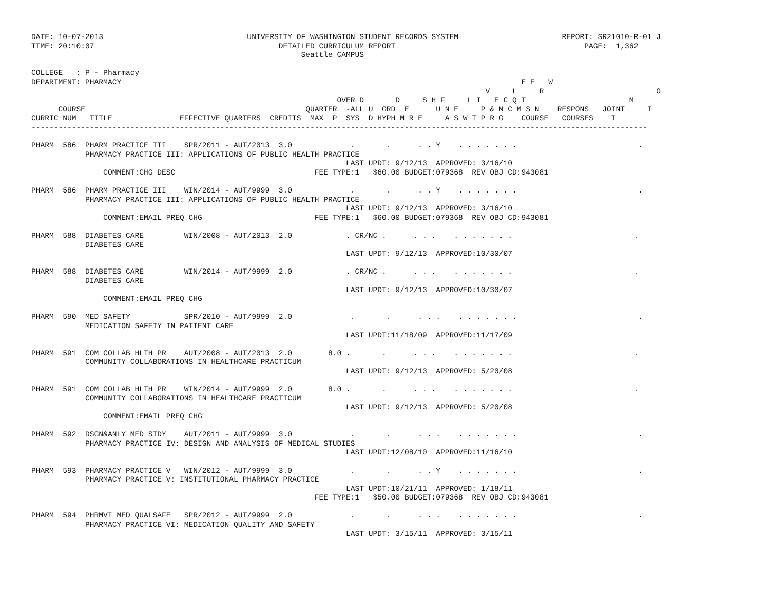DATE: 10-07-2013                                UNIVERSITY OF WASHINGTON STUDENT RECORDS SYSTEM                       REPORT: SR21010-R-01 J
TIME: 20:10:07                                         DETAILED CURRICULUM REPORT                                          PAGE:  1,362
                                                            Seattle CAMPUS

COLLEGE   : P - Pharmacy
DEPARTMENT: PHARMACY                                                                                         E E   W
                                                                                                     V     L     R                         O
                                                                    OVER D       D     S H F     L I   E C Q T                       M
      COURSE                                                 QUARTER  -ALL U  GRD  E      U N E     P & N C M S N    RESPONS   JOINT     I
CURRIC NUM   TITLE               EFFECTIVE QUARTERS  CREDITS  MAX  P  SYS  D HYPH M R E     A S W T P R G    COURSE   COURSES    T
-----------------------------------------------------------------------------------------------------------------------------------------

PHARM  586  PHARM PRACTICE III    SPR/2011 - AUT/2013  3.0             .       .      . . Y    . . . . . . .                           .
            PHARMACY PRACTICE III: APPLICATIONS OF PUBLIC HEALTH PRACTICE
                                                                      LAST UPDT: 9/12/13  APPROVED: 3/16/10
                COMMENT:CHG DESC                               FEE TYPE:1   $60.00 BUDGET:079368  REV OBJ CD:943081

PHARM  586  PHARM PRACTICE III    WIN/2014 - AUT/9999  3.0             .       .      . . Y    . . . . . . .                           .
            PHARMACY PRACTICE III: APPLICATIONS OF PUBLIC HEALTH PRACTICE
                                                                      LAST UPDT: 9/12/13  APPROVED: 3/16/10
                COMMENT:EMAIL PREQ CHG                         FEE TYPE:1   $60.00 BUDGET:079368  REV OBJ CD:943081

PHARM  588  DIABETES CARE         WIN/2008 - AUT/2013  2.0            . CR/NC .      . . .    . . . . . . .                           .
            DIABETES CARE
                                                                      LAST UPDT: 9/12/13  APPROVED:10/30/07

PHARM  588  DIABETES CARE         WIN/2014 - AUT/9999  2.0            . CR/NC .      . . .    . . . . . . .                           .
            DIABETES CARE
                                                                      LAST UPDT: 9/12/13  APPROVED:10/30/07
                COMMENT:EMAIL PREQ CHG

PHARM  590  MED SAFETY            SPR/2010 - AUT/9999  2.0             .       .      . . .    . . . . . . .                           .
            MEDICATION SAFETY IN PATIENT CARE
                                                                      LAST UPDT:11/18/09  APPROVED:11/17/09

PHARM  591  COM COLLAB HLTH PR    AUT/2008 - AUT/2013  2.0        8.0 .       .      . . .    . . . . . . .                           .
            COMMUNITY COLLABORATIONS IN HEALTHCARE PRACTICUM
                                                                      LAST UPDT: 9/12/13  APPROVED: 5/20/08

PHARM  591  COM COLLAB HLTH PR    WIN/2014 - AUT/9999  2.0        8.0 .       .      . . .    . . . . . . .                           .
            COMMUNITY COLLABORATIONS IN HEALTHCARE PRACTICUM
                                                                      LAST UPDT: 9/12/13  APPROVED: 5/20/08
                COMMENT:EMAIL PREQ CHG

PHARM  592  DSGN&ANLY MED STDY    AUT/2011 - AUT/9999  3.0             .       .      . . .    . . . . . . .                           .
            PHARMACY PRACTICE IV: DESIGN AND ANALYSIS OF MEDICAL STUDIES
                                                                      LAST UPDT:12/08/10  APPROVED:11/16/10

PHARM  593  PHARMACY PRACTICE V   WIN/2012 - AUT/9999  3.0             .       .      . . Y    . . . . . . .                           .
            PHARMACY PRACTICE V: INSTITUTIONAL PHARMACY PRACTICE
                                                                      LAST UPDT:10/21/11  APPROVED: 1/18/11
                                                               FEE TYPE:1   $50.00 BUDGET:079368  REV OBJ CD:943081

PHARM  594  PHRMVI MED QUALSAFE   SPR/2012 - AUT/9999  2.0             .       .      . . .    . . . . . . .                           .
            PHARMACY PRACTICE VI: MEDICATION QUALITY AND SAFETY
                                                                      LAST UPDT: 3/15/11  APPROVED: 3/15/11